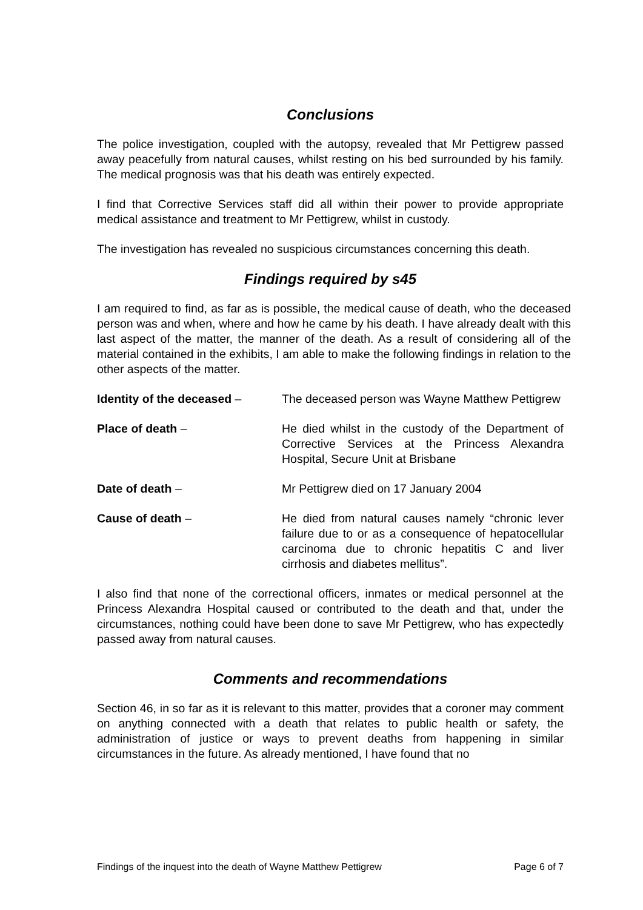Conclusions
The police investigation, coupled with the autopsy, revealed that Mr Pettigrew passed away peacefully from natural causes, whilst resting on his bed surrounded by his family. The medical prognosis was that his death was entirely expected.
I find that Corrective Services staff did all within their power to provide appropriate medical assistance and treatment to Mr Pettigrew, whilst in custody.
The investigation has revealed no suspicious circumstances concerning this death.
Findings required by s45
I am required to find, as far as is possible, the medical cause of death, who the deceased person was and when, where and how he came by his death. I have already dealt with this last aspect of the matter, the manner of the death. As a result of considering all of the material contained in the exhibits, I am able to make the following findings in relation to the other aspects of the matter.
Identity of the deceased – The deceased person was Wayne Matthew Pettigrew
Place of death – He died whilst in the custody of the Department of Corrective Services at the Princess Alexandra Hospital, Secure Unit at Brisbane
Date of death – Mr Pettigrew died on 17 January 2004
Cause of death – He died from natural causes namely “chronic lever failure due to or as a consequence of hepatocellular carcinoma due to chronic hepatitis C and liver cirrhosis and diabetes mellitus”.
I also find that none of the correctional officers, inmates or medical personnel at the Princess Alexandra Hospital caused or contributed to the death and that, under the circumstances, nothing could have been done to save Mr Pettigrew, who has expectedly passed away from natural causes.
Comments and recommendations
Section 46, in so far as it is relevant to this matter, provides that a coroner may comment on anything connected with a death that relates to public health or safety, the administration of justice or ways to prevent deaths from happening in similar circumstances in the future. As already mentioned, I have found that no
Findings of the inquest into the death of Wayne Matthew Pettigrew Page 6 of 7